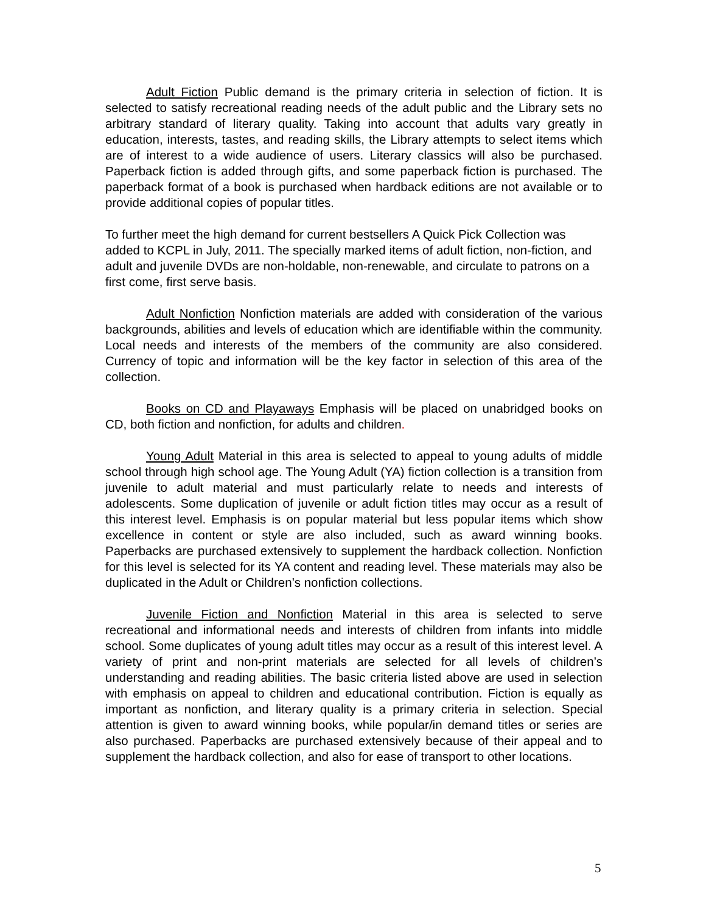Adult Fiction Public demand is the primary criteria in selection of fiction. It is selected to satisfy recreational reading needs of the adult public and the Library sets no arbitrary standard of literary quality. Taking into account that adults vary greatly in education, interests, tastes, and reading skills, the Library attempts to select items which are of interest to a wide audience of users. Literary classics will also be purchased. Paperback fiction is added through gifts, and some paperback fiction is purchased. The paperback format of a book is purchased when hardback editions are not available or to provide additional copies of popular titles.
To further meet the high demand for current bestsellers A Quick Pick Collection was added to KCPL in July, 2011. The specially marked items of adult fiction, non-fiction, and adult and juvenile DVDs are non-holdable, non-renewable, and circulate to patrons on a first come, first serve basis.
Adult Nonfiction Nonfiction materials are added with consideration of the various backgrounds, abilities and levels of education which are identifiable within the community. Local needs and interests of the members of the community are also considered. Currency of topic and information will be the key factor in selection of this area of the collection.
Books on CD and Playaways Emphasis will be placed on unabridged books on CD, both fiction and nonfiction, for adults and children.
Young Adult Material in this area is selected to appeal to young adults of middle school through high school age. The Young Adult (YA) fiction collection is a transition from juvenile to adult material and must particularly relate to needs and interests of adolescents. Some duplication of juvenile or adult fiction titles may occur as a result of this interest level. Emphasis is on popular material but less popular items which show excellence in content or style are also included, such as award winning books. Paperbacks are purchased extensively to supplement the hardback collection. Nonfiction for this level is selected for its YA content and reading level. These materials may also be duplicated in the Adult or Children’s nonfiction collections.
Juvenile Fiction and Nonfiction Material in this area is selected to serve recreational and informational needs and interests of children from infants into middle school. Some duplicates of young adult titles may occur as a result of this interest level. A variety of print and non-print materials are selected for all levels of children’s understanding and reading abilities. The basic criteria listed above are used in selection with emphasis on appeal to children and educational contribution. Fiction is equally as important as nonfiction, and literary quality is a primary criteria in selection. Special attention is given to award winning books, while popular/in demand titles or series are also purchased. Paperbacks are purchased extensively because of their appeal and to supplement the hardback collection, and also for ease of transport to other locations.
5